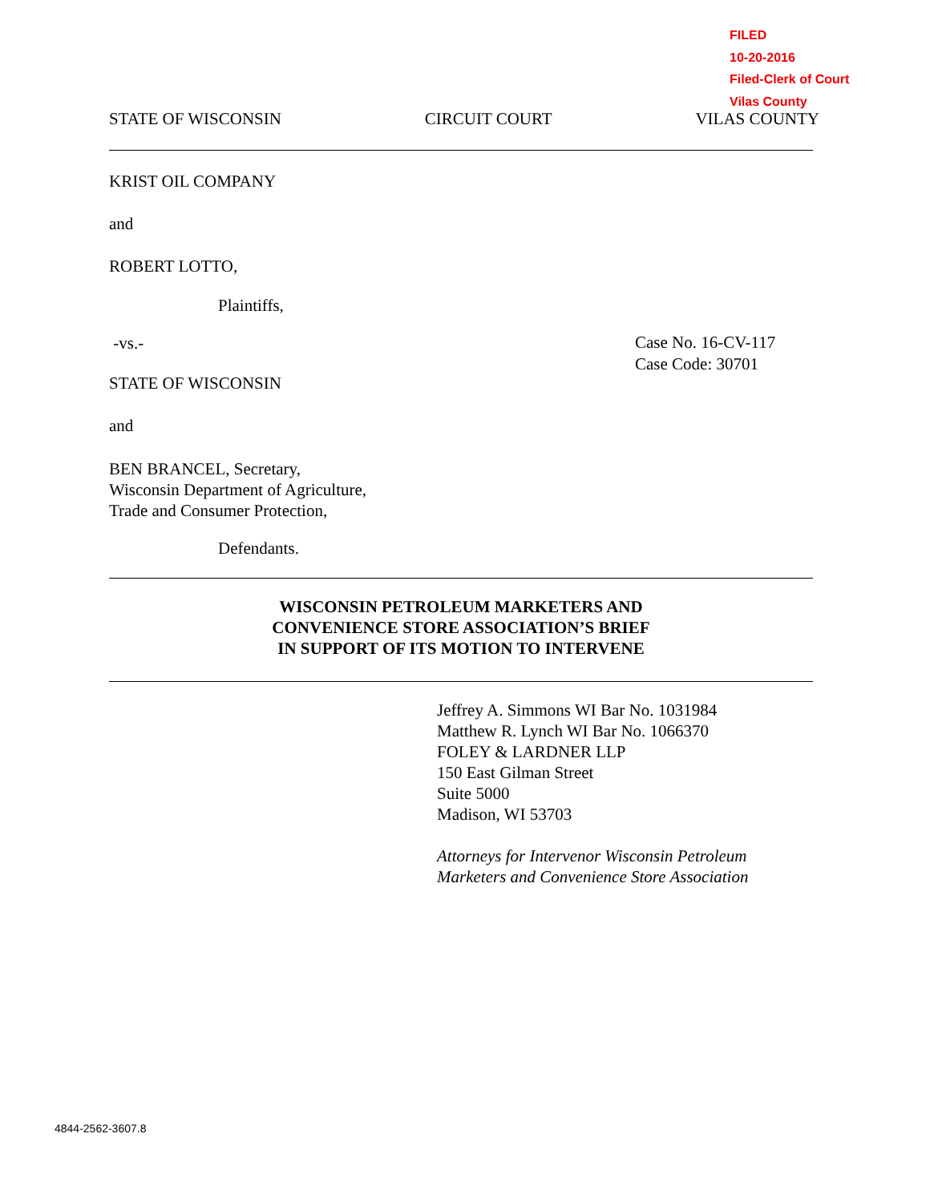FILED
10-20-2016
Filed-Clerk of Court
Vilas County
STATE OF WISCONSIN CIRCUIT COURT VILAS COUNTY
KRIST OIL COMPANY
and
ROBERT LOTTO,
Plaintiffs,
-vs.-
Case No. 16-CV-117
Case Code: 30701
STATE OF WISCONSIN
and
BEN BRANCEL, Secretary,
Wisconsin Department of Agriculture,
Trade and Consumer Protection,
Defendants.
WISCONSIN PETROLEUM MARKETERS AND
CONVENIENCE STORE ASSOCIATION’S BRIEF
IN SUPPORT OF ITS MOTION TO INTERVENE
Jeffrey A. Simmons WI Bar No. 1031984
Matthew R. Lynch WI Bar No. 1066370
FOLEY & LARDNER LLP
150 East Gilman Street
Suite 5000
Madison, WI 53703
Attorneys for Intervenor Wisconsin Petroleum
Marketers and Convenience Store Association
4844-2562-3607.8